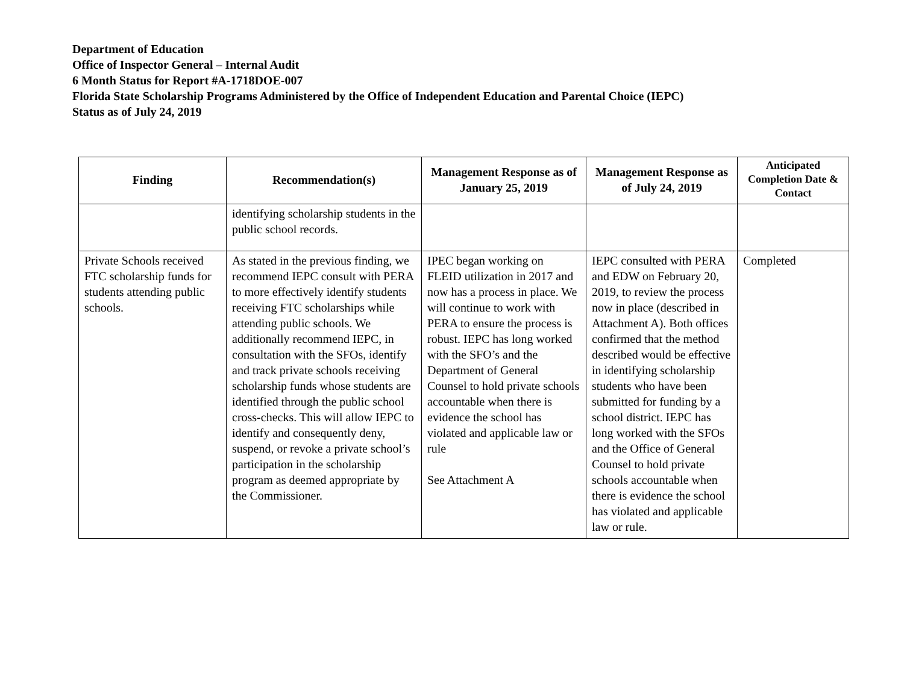Department of Education
Office of Inspector General – Internal Audit
6 Month Status for Report #A-1718DOE-007
Florida State Scholarship Programs Administered by the Office of Independent Education and Parental Choice (IEPC)
Status as of July 24, 2019
| Finding | Recommendation(s) | Management Response as of January 25, 2019 | Management Response as of July 24, 2019 | Anticipated Completion Date & Contact |
| --- | --- | --- | --- | --- |
| | identifying scholarship students in the public school records. | | | |
| Private Schools received FTC scholarship funds for students attending public schools. | As stated in the previous finding, we recommend IEPC consult with PERA to more effectively identify students receiving FTC scholarships while attending public schools. We additionally recommend IEPC, in consultation with the SFOs, identify and track private schools receiving scholarship funds whose students are identified through the public school cross-checks. This will allow IEPC to identify and consequently deny, suspend, or revoke a private school’s participation in the scholarship program as deemed appropriate by the Commissioner. | IPEC began working on FLEID utilization in 2017 and now has a process in place. We will continue to work with PERA to ensure the process is robust. IEPC has long worked with the SFO’s and the Department of General Counsel to hold private schools accountable when there is evidence the school has violated and applicable law or rule See Attachment A | IEPC consulted with PERA and EDW on February 20, 2019, to review the process now in place (described in Attachment A). Both offices confirmed that the method described would be effective in identifying scholarship students who have been submitted for funding by a school district. IEPC has long worked with the SFOs and the Office of General Counsel to hold private schools accountable when there is evidence the school has violated and applicable law or rule. | Completed |